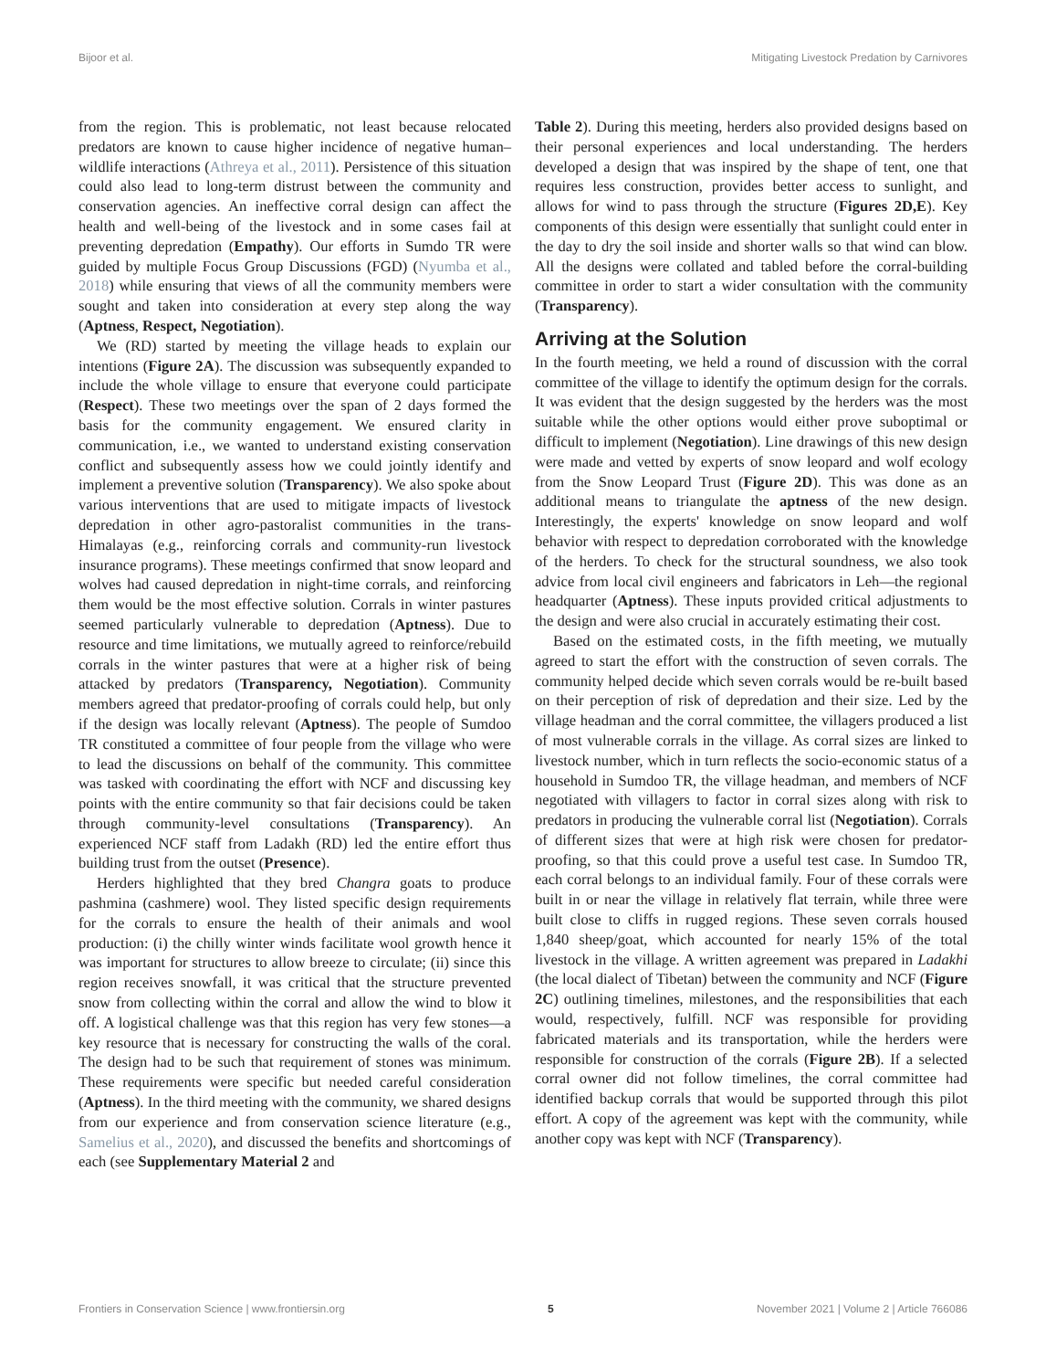Bijoor et al. Mitigating Livestock Predation by Carnivores
from the region. This is problematic, not least because relocated predators are known to cause higher incidence of negative human–wildlife interactions (Athreya et al., 2011). Persistence of this situation could also lead to long-term distrust between the community and conservation agencies. An ineffective corral design can affect the health and well-being of the livestock and in some cases fail at preventing depredation (Empathy). Our efforts in Sumdo TR were guided by multiple Focus Group Discussions (FGD) (Nyumba et al., 2018) while ensuring that views of all the community members were sought and taken into consideration at every step along the way (Aptness, Respect, Negotiation).
We (RD) started by meeting the village heads to explain our intentions (Figure 2A). The discussion was subsequently expanded to include the whole village to ensure that everyone could participate (Respect). These two meetings over the span of 2 days formed the basis for the community engagement. We ensured clarity in communication, i.e., we wanted to understand existing conservation conflict and subsequently assess how we could jointly identify and implement a preventive solution (Transparency). We also spoke about various interventions that are used to mitigate impacts of livestock depredation in other agro-pastoralist communities in the trans-Himalayas (e.g., reinforcing corrals and community-run livestock insurance programs). These meetings confirmed that snow leopard and wolves had caused depredation in night-time corrals, and reinforcing them would be the most effective solution. Corrals in winter pastures seemed particularly vulnerable to depredation (Aptness). Due to resource and time limitations, we mutually agreed to reinforce/rebuild corrals in the winter pastures that were at a higher risk of being attacked by predators (Transparency, Negotiation). Community members agreed that predator-proofing of corrals could help, but only if the design was locally relevant (Aptness). The people of Sumdoo TR constituted a committee of four people from the village who were to lead the discussions on behalf of the community. This committee was tasked with coordinating the effort with NCF and discussing key points with the entire community so that fair decisions could be taken through community-level consultations (Transparency). An experienced NCF staff from Ladakh (RD) led the entire effort thus building trust from the outset (Presence).
Herders highlighted that they bred Changra goats to produce pashmina (cashmere) wool. They listed specific design requirements for the corrals to ensure the health of their animals and wool production: (i) the chilly winter winds facilitate wool growth hence it was important for structures to allow breeze to circulate; (ii) since this region receives snowfall, it was critical that the structure prevented snow from collecting within the corral and allow the wind to blow it off. A logistical challenge was that this region has very few stones—a key resource that is necessary for constructing the walls of the coral. The design had to be such that requirement of stones was minimum. These requirements were specific but needed careful consideration (Aptness). In the third meeting with the community, we shared designs from our experience and from conservation science literature (e.g., Samelius et al., 2020), and discussed the benefits and shortcomings of each (see Supplementary Material 2 and
Table 2). During this meeting, herders also provided designs based on their personal experiences and local understanding. The herders developed a design that was inspired by the shape of tent, one that requires less construction, provides better access to sunlight, and allows for wind to pass through the structure (Figures 2D,E). Key components of this design were essentially that sunlight could enter in the day to dry the soil inside and shorter walls so that wind can blow. All the designs were collated and tabled before the corral-building committee in order to start a wider consultation with the community (Transparency).
Arriving at the Solution
In the fourth meeting, we held a round of discussion with the corral committee of the village to identify the optimum design for the corrals. It was evident that the design suggested by the herders was the most suitable while the other options would either prove suboptimal or difficult to implement (Negotiation). Line drawings of this new design were made and vetted by experts of snow leopard and wolf ecology from the Snow Leopard Trust (Figure 2D). This was done as an additional means to triangulate the aptness of the new design. Interestingly, the experts' knowledge on snow leopard and wolf behavior with respect to depredation corroborated with the knowledge of the herders. To check for the structural soundness, we also took advice from local civil engineers and fabricators in Leh—the regional headquarter (Aptness). These inputs provided critical adjustments to the design and were also crucial in accurately estimating their cost.
Based on the estimated costs, in the fifth meeting, we mutually agreed to start the effort with the construction of seven corrals. The community helped decide which seven corrals would be re-built based on their perception of risk of depredation and their size. Led by the village headman and the corral committee, the villagers produced a list of most vulnerable corrals in the village. As corral sizes are linked to livestock number, which in turn reflects the socio-economic status of a household in Sumdoo TR, the village headman, and members of NCF negotiated with villagers to factor in corral sizes along with risk to predators in producing the vulnerable corral list (Negotiation). Corrals of different sizes that were at high risk were chosen for predator-proofing, so that this could prove a useful test case. In Sumdoo TR, each corral belongs to an individual family. Four of these corrals were built in or near the village in relatively flat terrain, while three were built close to cliffs in rugged regions. These seven corrals housed 1,840 sheep/goat, which accounted for nearly 15% of the total livestock in the village. A written agreement was prepared in Ladakhi (the local dialect of Tibetan) between the community and NCF (Figure 2C) outlining timelines, milestones, and the responsibilities that each would, respectively, fulfill. NCF was responsible for providing fabricated materials and its transportation, while the herders were responsible for construction of the corrals (Figure 2B). If a selected corral owner did not follow timelines, the corral committee had identified backup corrals that would be supported through this pilot effort. A copy of the agreement was kept with the community, while another copy was kept with NCF (Transparency).
Frontiers in Conservation Science | www.frontiersin.org 5 November 2021 | Volume 2 | Article 766086